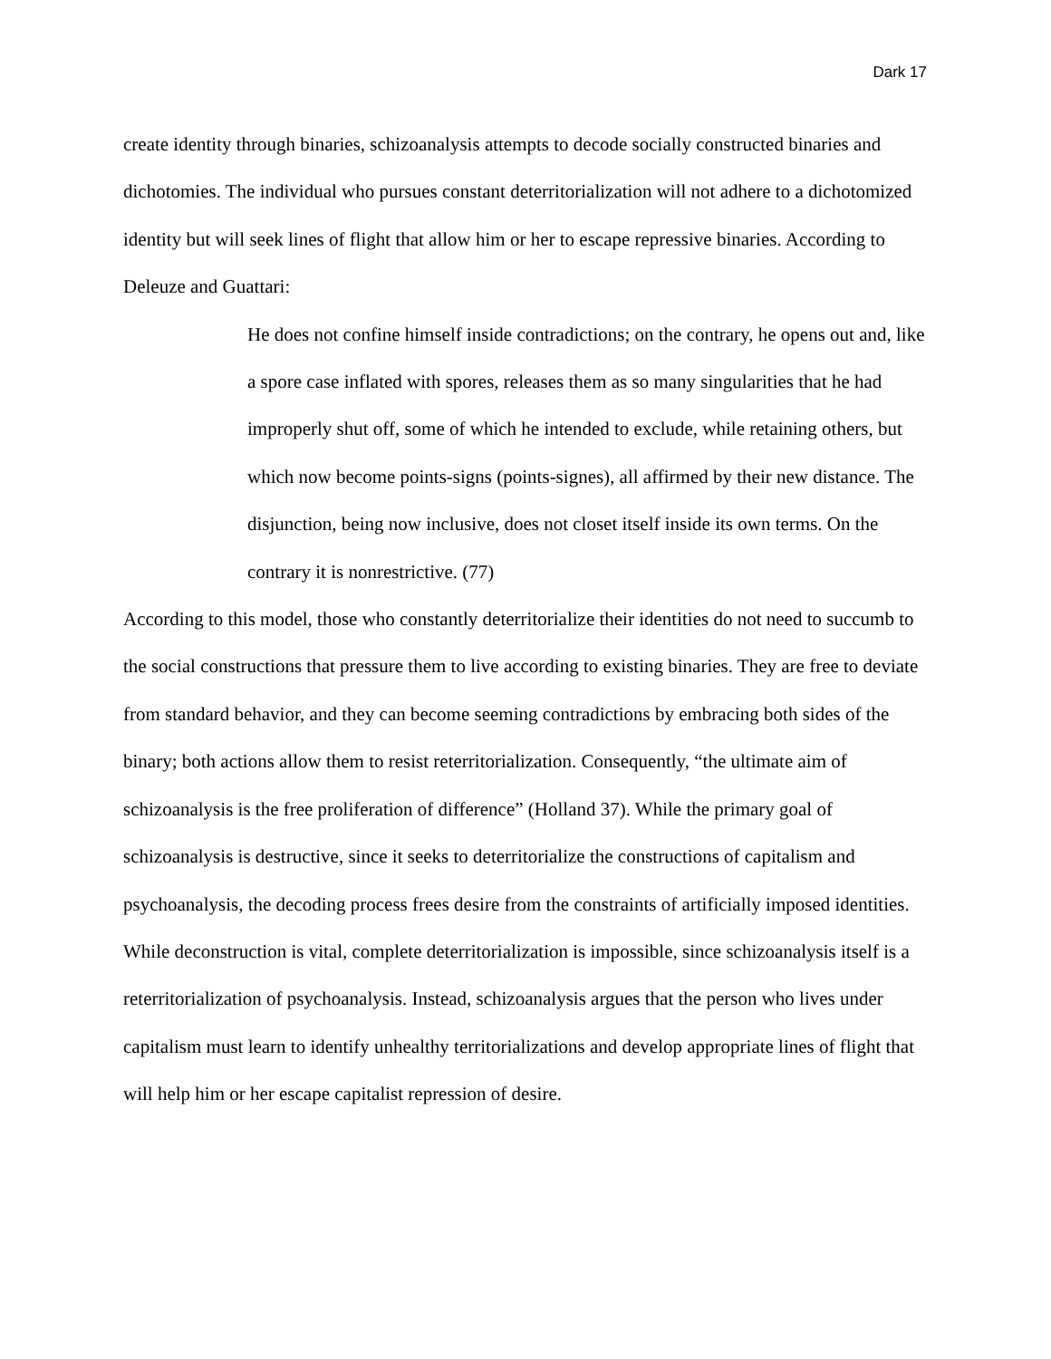Dark 17
create identity through binaries, schizoanalysis attempts to decode socially constructed binaries and dichotomies. The individual who pursues constant deterritorialization will not adhere to a dichotomized identity but will seek lines of flight that allow him or her to escape repressive binaries. According to Deleuze and Guattari:
He does not confine himself inside contradictions; on the contrary, he opens out and, like a spore case inflated with spores, releases them as so many singularities that he had improperly shut off, some of which he intended to exclude, while retaining others, but which now become points-signs (points-signes), all affirmed by their new distance. The disjunction, being now inclusive, does not closet itself inside its own terms. On the contrary it is nonrestrictive. (77)
According to this model, those who constantly deterritorialize their identities do not need to succumb to the social constructions that pressure them to live according to existing binaries. They are free to deviate from standard behavior, and they can become seeming contradictions by embracing both sides of the binary; both actions allow them to resist reterritorialization. Consequently, “the ultimate aim of schizoanalysis is the free proliferation of difference” (Holland 37). While the primary goal of schizoanalysis is destructive, since it seeks to deterritorialize the constructions of capitalism and psychoanalysis, the decoding process frees desire from the constraints of artificially imposed identities. While deconstruction is vital, complete deterritorialization is impossible, since schizoanalysis itself is a reterritorialization of psychoanalysis. Instead, schizoanalysis argues that the person who lives under capitalism must learn to identify unhealthy territorializations and develop appropriate lines of flight that will help him or her escape capitalist repression of desire.